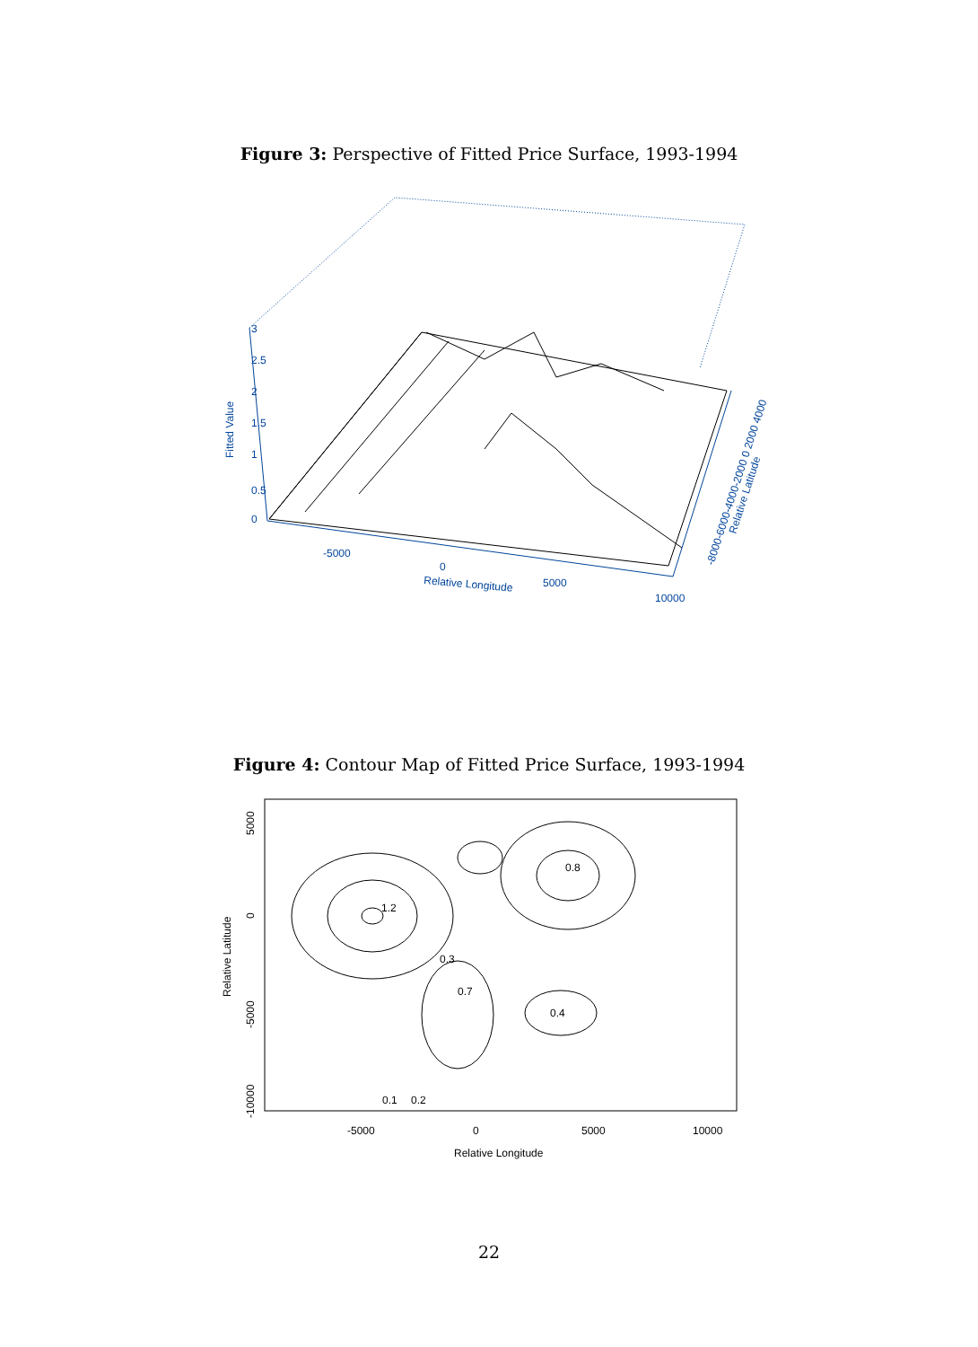Figure 3: Perspective of Fitted Price Surface, 1993-1994
-5000
0
5000
10000
Relative Longitude
Fitted Value
0
0.5
1
1.5
2
2.5
3
-8000-6000-4000-2000 0 2000 4000
Relative Latitude
Figure 4: Contour Map of Fitted Price Surface, 1993-1994
1.2
0.8
0.7
0.4
0.3
0.1
0.2
-5000
0
5000
10000
Relative Longitude
5000
0
-5000
-10000
Relative Latitude
22